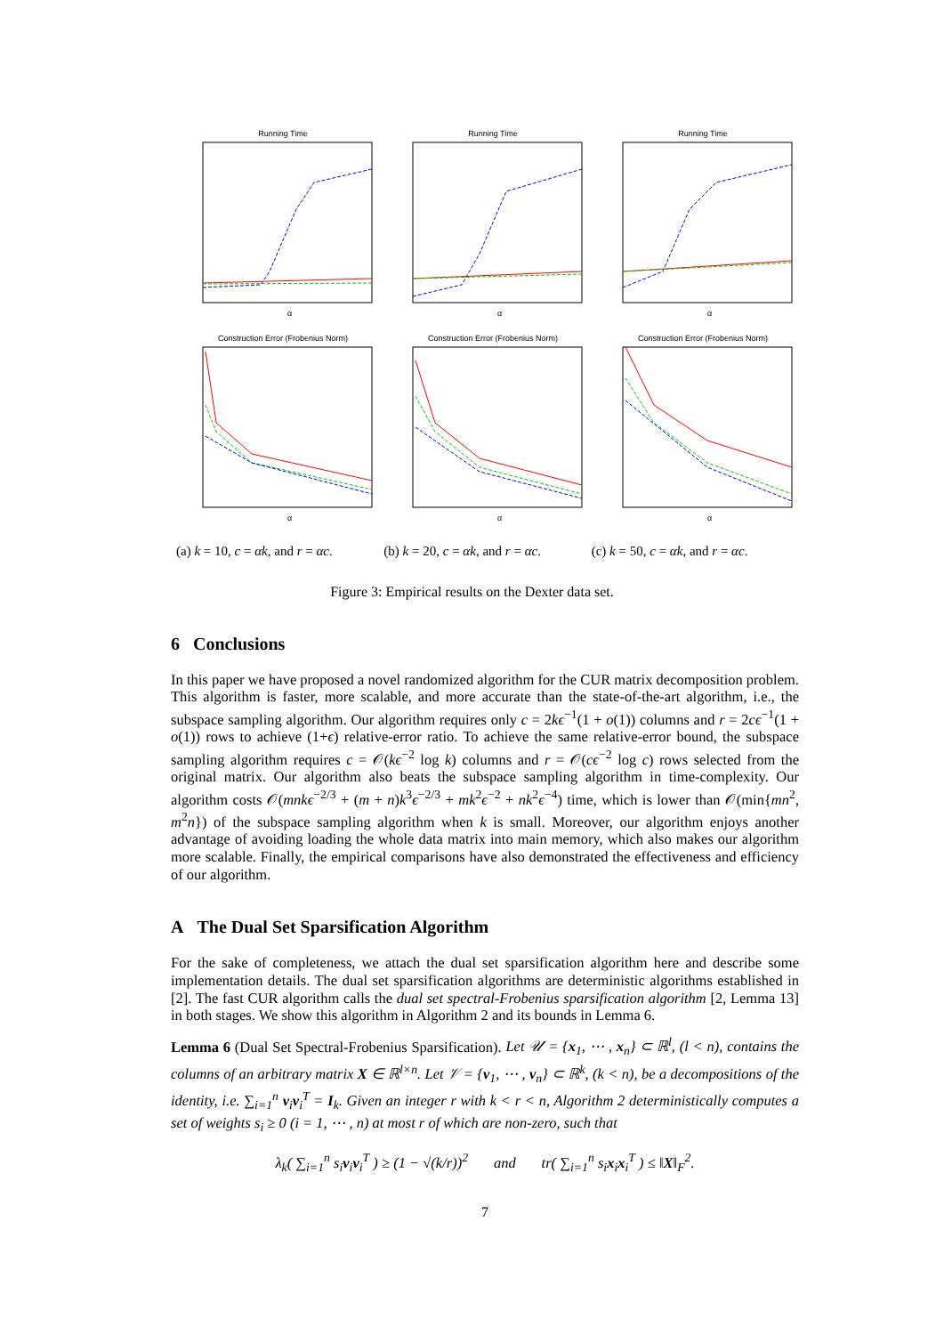Running Time
α
Running Time
α
Running Time
α
Construction Error (Frobenius Norm)
α
Construction Error (Frobenius Norm)
α
Construction Error (Frobenius Norm)
α
(a) k = 10, c = αk, and r = αc.
(b) k = 20, c = αk, and r = αc.
(c) k = 50, c = αk, and r = αc.
Figure 3: Empirical results on the Dexter data set.
6 Conclusions
In this paper we have proposed a novel randomized algorithm for the CUR matrix decomposition problem. This algorithm is faster, more scalable, and more accurate than the state-of-the-art algorithm, i.e., the subspace sampling algorithm. Our algorithm requires only c = 2kϵ<sup>−1</sup>(1 + o(1)) columns and r = 2cϵ<sup>−1</sup>(1 + o(1)) rows to achieve (1+ϵ) relative-error ratio. To achieve the same relative-error bound, the subspace sampling algorithm requires c = 𝒪(kϵ<sup>−2</sup> log k) columns and r = 𝒪(cϵ<sup>−2</sup> log c) rows selected from the original matrix. Our algorithm also beats the subspace sampling algorithm in time-complexity. Our algorithm costs 𝒪(mnkϵ<sup>−2/3</sup> + (m + n)k<sup>3</sup>ϵ<sup>−2/3</sup> + mk<sup>2</sup>ϵ<sup>−2</sup> + nk<sup>2</sup>ϵ<sup>−4</sup>) time, which is lower than 𝒪(min{mn<sup>2</sup>, m<sup>2</sup>n}) of the subspace sampling algorithm when k is small. Moreover, our algorithm enjoys another advantage of avoiding loading the whole data matrix into main memory, which also makes our algorithm more scalable. Finally, the empirical comparisons have also demonstrated the effectiveness and efficiency of our algorithm.
A The Dual Set Sparsification Algorithm
For the sake of completeness, we attach the dual set sparsification algorithm here and describe some implementation details. The dual set sparsification algorithms are deterministic algorithms established in [2]. The fast CUR algorithm calls the dual set spectral-Frobenius sparsification algorithm [2, Lemma 13] in both stages. We show this algorithm in Algorithm 2 and its bounds in Lemma 6.
Lemma 6 (Dual Set Spectral-Frobenius Sparsification). Let 𝒰 = {x<sub>1</sub>, ⋯ , x<sub>n</sub>} ⊂ ℝ<sup>l</sup>, (l < n), contains the columns of an arbitrary matrix X ∈ ℝ<sup>l×n</sup>. Let 𝒱 = {v<sub>1</sub>, ⋯ , v<sub>n</sub>} ⊂ ℝ<sup>k</sup>, (k < n), be a decompositions of the identity, i.e. ∑<sub>i=1</sub><sup>n</sup> v<sub>i</sub>v<sub>i</sub><sup>T</sup> = I<sub>k</sub>. Given an integer r with k < r < n, Algorithm 2 deterministically computes a set of weights s<sub>i</sub> ≥ 0 (i = 1, ⋯ , n) at most r of which are non-zero, such that
λ<sub>k</sub>( ∑<sub>i=1</sub><sup>n</sup> s<sub>i</sub>v<sub>i</sub>v<sub>i</sub><sup>T</sup> ) ≥ (1 − √(k/r))<sup>2</sup> and tr( ∑<sub>i=1</sub><sup>n</sup> s<sub>i</sub>x<sub>i</sub>x<sub>i</sub><sup>T</sup> ) ≤ ‖X‖<sub>F</sub><sup>2</sup>.
7